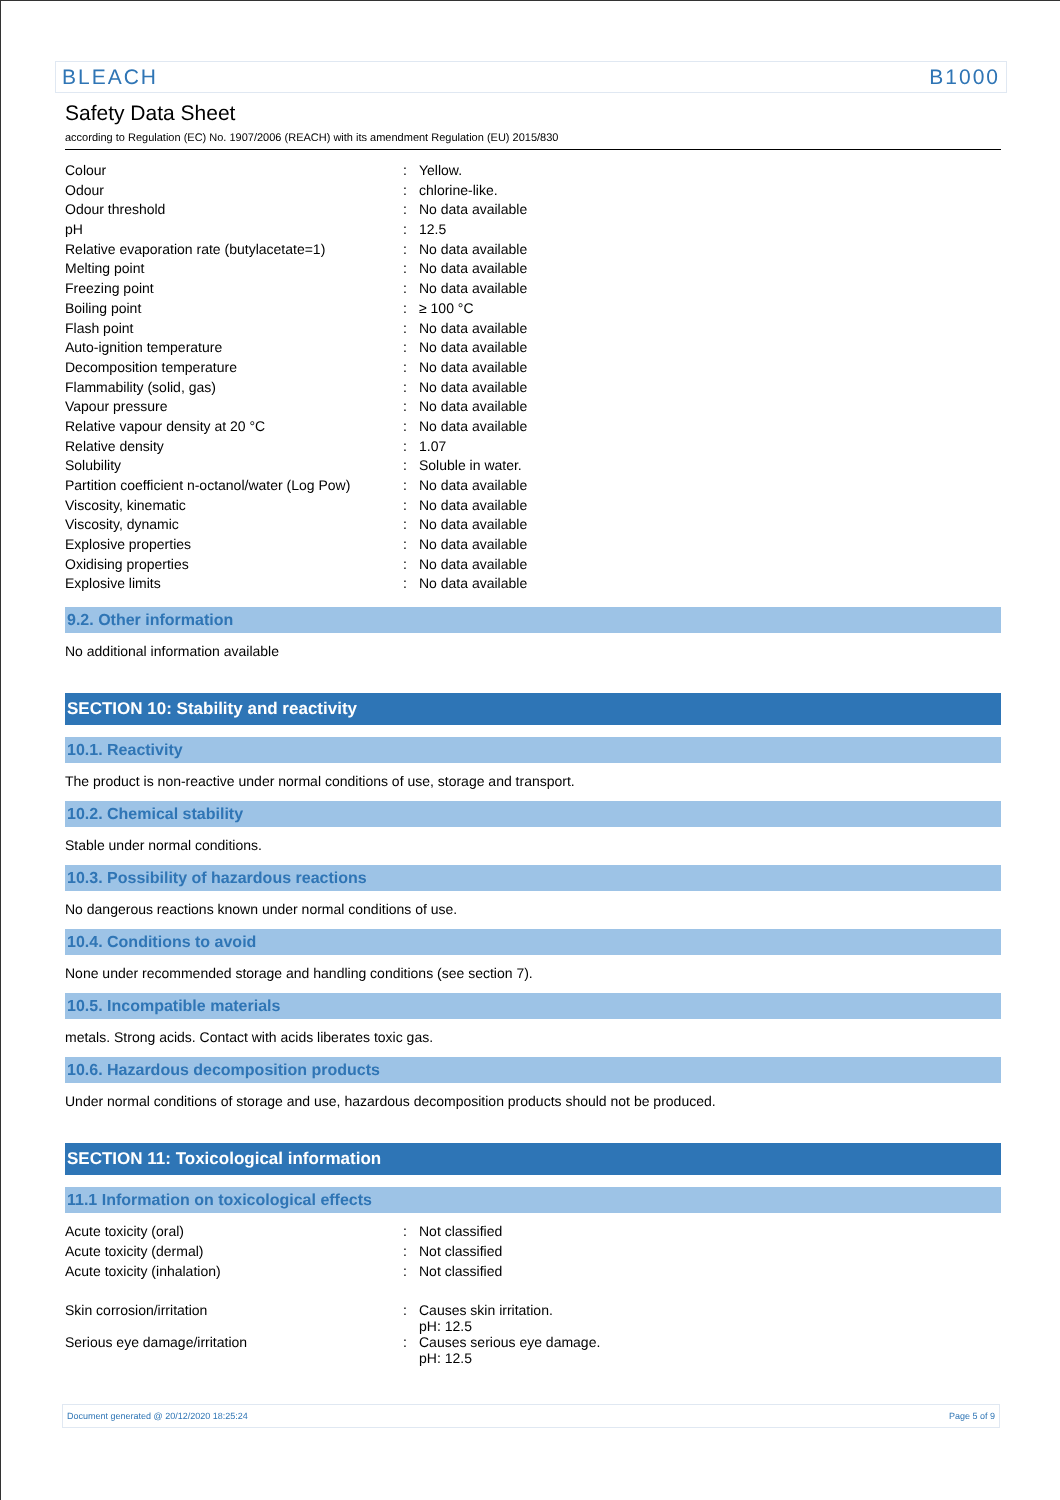BLEACH B1000
Safety Data Sheet
according to Regulation (EC) No. 1907/2006 (REACH) with its amendment Regulation (EU) 2015/830
| Colour | : | Yellow. |
| Odour | : | chlorine-like. |
| Odour threshold | : | No data available |
| pH | : | 12.5 |
| Relative evaporation rate (butylacetate=1) | : | No data available |
| Melting point | : | No data available |
| Freezing point | : | No data available |
| Boiling point | : | ≥ 100 °C |
| Flash point | : | No data available |
| Auto-ignition temperature | : | No data available |
| Decomposition temperature | : | No data available |
| Flammability (solid, gas) | : | No data available |
| Vapour pressure | : | No data available |
| Relative vapour density at 20 °C | : | No data available |
| Relative density | : | 1.07 |
| Solubility | : | Soluble in water. |
| Partition coefficient n-octanol/water (Log Pow) | : | No data available |
| Viscosity, kinematic | : | No data available |
| Viscosity, dynamic | : | No data available |
| Explosive properties | : | No data available |
| Oxidising properties | : | No data available |
| Explosive limits | : | No data available |
9.2. Other information
No additional information available
SECTION 10: Stability and reactivity
10.1. Reactivity
The product is non-reactive under normal conditions of use, storage and transport.
10.2. Chemical stability
Stable under normal conditions.
10.3. Possibility of hazardous reactions
No dangerous reactions known under normal conditions of use.
10.4. Conditions to avoid
None under recommended storage and handling conditions (see section 7).
10.5. Incompatible materials
metals. Strong acids. Contact with acids liberates toxic gas.
10.6. Hazardous decomposition products
Under normal conditions of storage and use, hazardous decomposition products should not be produced.
SECTION 11: Toxicological information
11.1 Information on toxicological effects
| Acute toxicity (oral) | : | Not classified |
| Acute toxicity (dermal) | : | Not classified |
| Acute toxicity (inhalation) | : | Not classified |
| Skin corrosion/irritation | : | Causes skin irritation. pH: 12.5 |
| Serious eye damage/irritation | : | Causes serious eye damage. pH: 12.5 |
Document generated @ 20/12/2020 18:25:24 Page 5 of 9